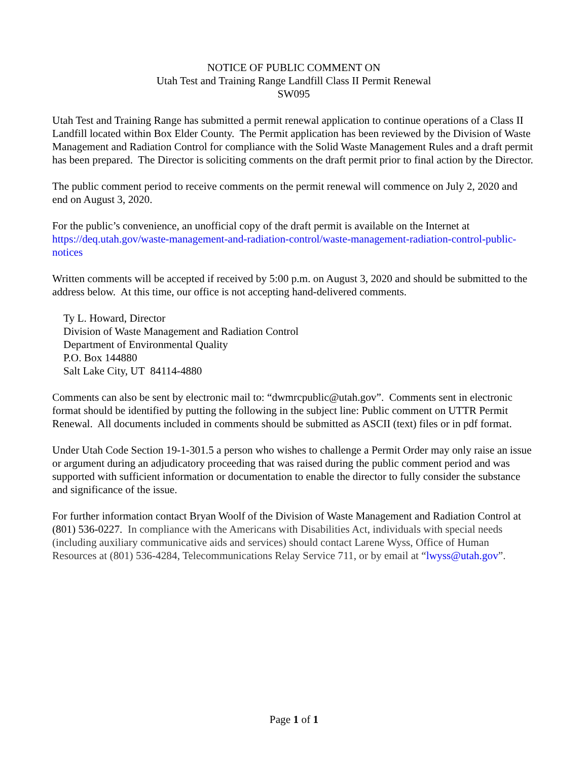NOTICE OF PUBLIC COMMENT ON
Utah Test and Training Range Landfill Class II Permit Renewal
SW095
Utah Test and Training Range has submitted a permit renewal application to continue operations of a Class II Landfill located within Box Elder County. The Permit application has been reviewed by the Division of Waste Management and Radiation Control for compliance with the Solid Waste Management Rules and a draft permit has been prepared. The Director is soliciting comments on the draft permit prior to final action by the Director.
The public comment period to receive comments on the permit renewal will commence on July 2, 2020 and end on August 3, 2020.
For the public’s convenience, an unofficial copy of the draft permit is available on the Internet at https://deq.utah.gov/waste-management-and-radiation-control/waste-management-radiation-control-public-notices
Written comments will be accepted if received by 5:00 p.m. on August 3, 2020 and should be submitted to the address below. At this time, our office is not accepting hand-delivered comments.
Ty L. Howard, Director
Division of Waste Management and Radiation Control
Department of Environmental Quality
P.O. Box 144880
Salt Lake City, UT 84114-4880
Comments can also be sent by electronic mail to: “dwmrcpublic@utah.gov”. Comments sent in electronic format should be identified by putting the following in the subject line: Public comment on UTTR Permit Renewal. All documents included in comments should be submitted as ASCII (text) files or in pdf format.
Under Utah Code Section 19-1-301.5 a person who wishes to challenge a Permit Order may only raise an issue or argument during an adjudicatory proceeding that was raised during the public comment period and was supported with sufficient information or documentation to enable the director to fully consider the substance and significance of the issue.
For further information contact Bryan Woolf of the Division of Waste Management and Radiation Control at (801) 536-0227. In compliance with the Americans with Disabilities Act, individuals with special needs (including auxiliary communicative aids and services) should contact Larene Wyss, Office of Human Resources at (801) 536-4284, Telecommunications Relay Service 711, or by email at “lwyss@utah.gov”.
Page 1 of 1